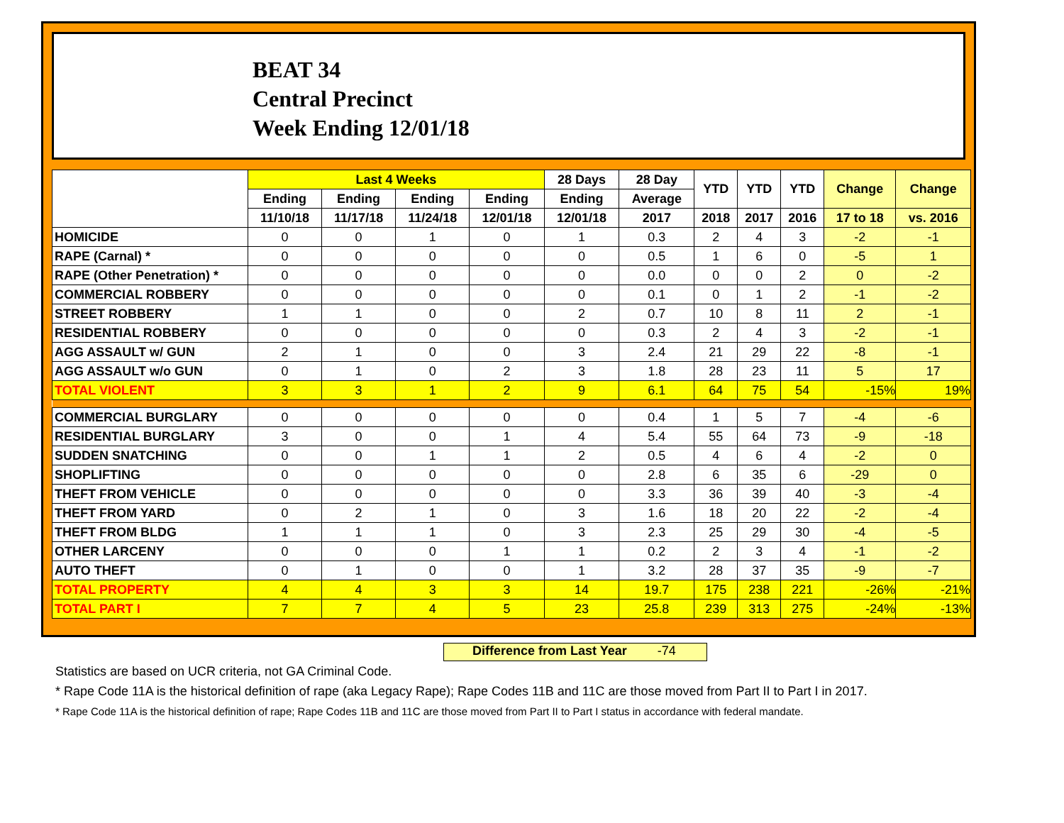BEAT 34
Central Precinct
Week Ending 12/01/18
| | Last 4 Weeks | | | | 28 Days | 28 Day | YTD | YTD | YTD | Change | Change |
| --- | --- | --- | --- | --- | --- | --- | --- | --- | --- | --- | --- |
| | Ending | Ending | Ending | Ending | Ending | Average | | | | | |
| | 11/10/18 | 11/17/18 | 11/24/18 | 12/01/18 | 12/01/18 | 2017 | 2018 | 2017 | 2016 | 17 to 18 | vs. 2016 |
| HOMICIDE | 0 | 0 | 1 | 0 | 1 | 0.3 | 2 | 4 | 3 | -2 | -1 |
| RAPE (Carnal) * | 0 | 0 | 0 | 0 | 0 | 0.5 | 1 | 6 | 0 | -5 | 1 |
| RAPE (Other Penetration) * | 0 | 0 | 0 | 0 | 0 | 0.0 | 0 | 0 | 2 | 0 | -2 |
| COMMERCIAL ROBBERY | 0 | 0 | 0 | 0 | 0 | 0.1 | 0 | 1 | 2 | -1 | -2 |
| STREET ROBBERY | 1 | 1 | 0 | 0 | 2 | 0.7 | 10 | 8 | 11 | 2 | -1 |
| RESIDENTIAL ROBBERY | 0 | 0 | 0 | 0 | 0 | 0.3 | 2 | 4 | 3 | -2 | -1 |
| AGG ASSAULT w/ GUN | 2 | 1 | 0 | 0 | 3 | 2.4 | 21 | 29 | 22 | -8 | -1 |
| AGG ASSAULT w/o GUN | 0 | 1 | 0 | 2 | 3 | 1.8 | 28 | 23 | 11 | 5 | 17 |
| TOTAL VIOLENT | 3 | 3 | 1 | 2 | 9 | 6.1 | 64 | 75 | 54 | -15% | 19% |
| COMMERCIAL BURGLARY | 0 | 0 | 0 | 0 | 0 | 0.4 | 1 | 5 | 7 | -4 | -6 |
| RESIDENTIAL BURGLARY | 3 | 0 | 0 | 1 | 4 | 5.4 | 55 | 64 | 73 | -9 | -18 |
| SUDDEN SNATCHING | 0 | 0 | 1 | 1 | 2 | 0.5 | 4 | 6 | 4 | -2 | 0 |
| SHOPLIFTING | 0 | 0 | 0 | 0 | 0 | 2.8 | 6 | 35 | 6 | -29 | 0 |
| THEFT FROM VEHICLE | 0 | 0 | 0 | 0 | 0 | 3.3 | 36 | 39 | 40 | -3 | -4 |
| THEFT FROM YARD | 0 | 2 | 1 | 0 | 3 | 1.6 | 18 | 20 | 22 | -2 | -4 |
| THEFT FROM BLDG | 1 | 1 | 1 | 0 | 3 | 2.3 | 25 | 29 | 30 | -4 | -5 |
| OTHER LARCENY | 0 | 0 | 0 | 1 | 1 | 0.2 | 2 | 3 | 4 | -1 | -2 |
| AUTO THEFT | 0 | 1 | 0 | 0 | 1 | 3.2 | 28 | 37 | 35 | -9 | -7 |
| TOTAL PROPERTY | 4 | 4 | 3 | 3 | 14 | 19.7 | 175 | 238 | 221 | -26% | -21% |
| TOTAL PART I | 7 | 7 | 4 | 5 | 23 | 25.8 | 239 | 313 | 275 | -24% | -13% |
Difference from Last Year -74
Statistics are based on UCR criteria, not GA Criminal Code.
* Rape Code 11A is the historical definition of rape (aka Legacy Rape); Rape Codes 11B and 11C are those moved from Part II to Part I in 2017.
* Rape Code 11A is the historical definition of rape; Rape Codes 11B and 11C are those moved from Part II to Part I status in accordance with federal mandate.